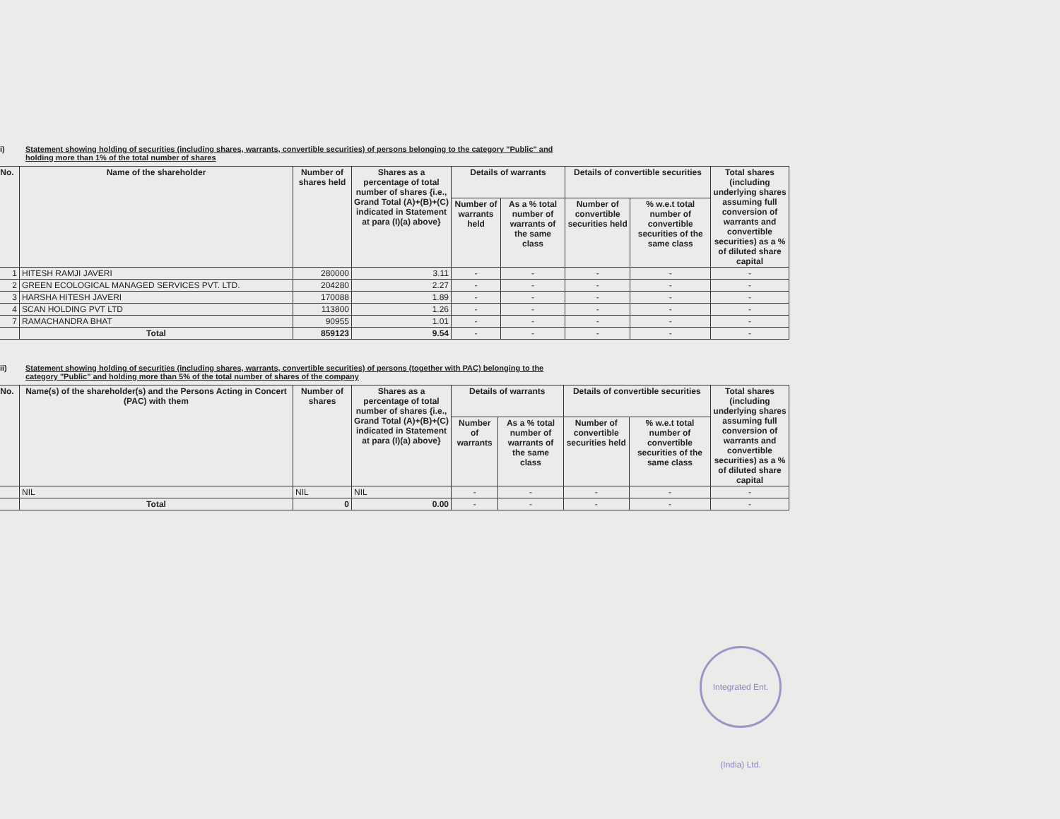i) Statement showing holding of securities (including shares, warrants, convertible securities) of persons belonging to the category "Public" and holding more than 1% of the total number of shares
| No. | Name of the shareholder | Number of shares held | Shares as a percentage of total number of shares {i.e., Grand Total (A)+(B)+(C) indicated in Statement at para (I)(a) above} | Details of warrants | | Details of convertible securities | | Total shares (including underlying shares assuming full conversion of warrants and convertible securities) as a % of diluted share capital |
| --- | --- | --- | --- | --- | --- | --- | --- | --- |
| | | | | Number of warrants held | As a % total number of warrants of the same class | Number of convertible securities held | % w.e.t total number of convertible securities of the same class | |
| 1 | HITESH RAMJI JAVERI | 280000 | 3.11 | - | - | - | - | - |
| 2 | GREEN ECOLOGICAL MANAGED SERVICES PVT. LTD. | 204280 | 2.27 | - | - | - | - | - |
| 3 | HARSHA HITESH JAVERI | 170088 | 1.89 | - | - | - | - | - |
| 4 | SCAN HOLDING PVT LTD | 113800 | 1.26 | - | - | - | - | - |
| 7 | RAMACHANDRA BHAT | 90955 | 1.01 | - | - | - | - | - |
| | Total | 859123 | 9.54 | - | - | - | - | - |
ii) Statement showing holding of securities (including shares, warrants, convertible securities) of persons (together with PAC) belonging to the category "Public" and holding more than 5% of the total number of shares of the company
| No. | Name(s) of the shareholder(s) and the Persons Acting in Concert (PAC) with them | Number of shares | Shares as a percentage of total number of shares {i.e., Grand Total (A)+(B)+(C) indicated in Statement at para (I)(a) above} | Details of warrants | | Details of convertible securities | | Total shares (including underlying shares assuming full conversion of warrants and convertible securities) as a % of diluted share capital |
| --- | --- | --- | --- | --- | --- | --- | --- | --- |
| | | | | Number of warrants | As a % total number of warrants of the same class | Number of convertible securities held | % w.e.t total number of convertible securities of the same class | |
| | NIL | NIL | NIL | - | - | - | - | - |
| | Total | 0 | 0.00 | - | - | - | - | - |
Integrated Ent. (India) Ltd.